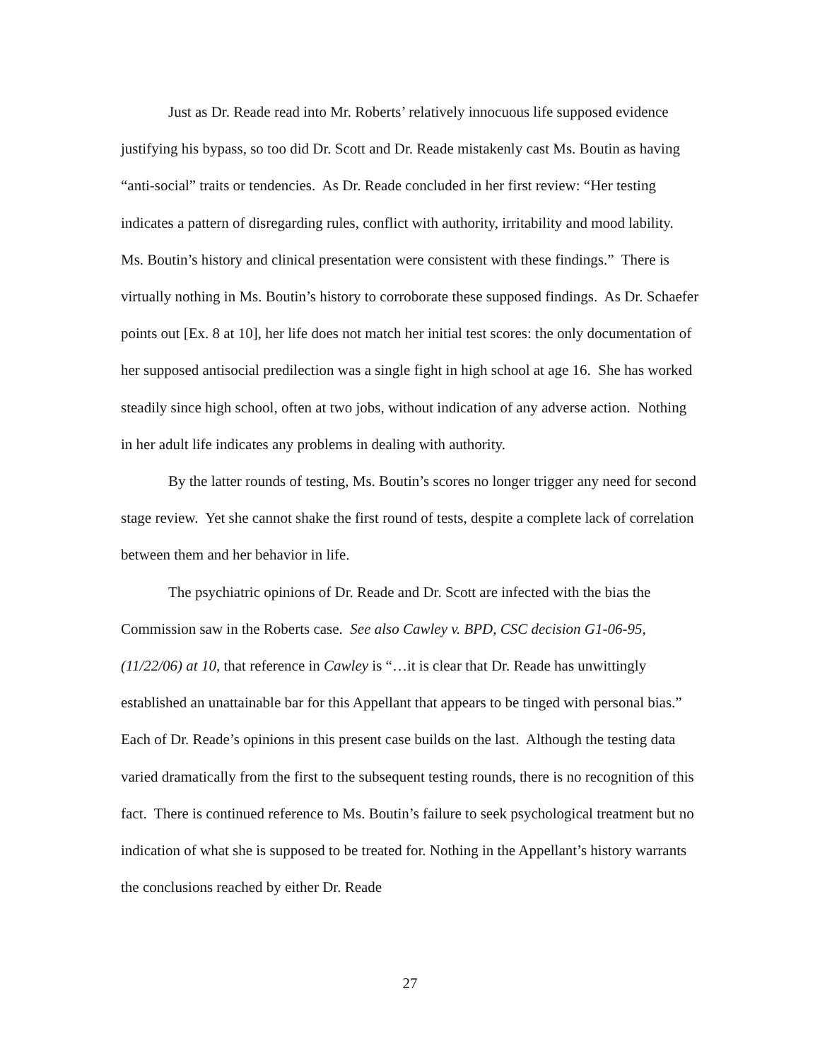Just as Dr. Reade read into Mr. Roberts’ relatively innocuous life supposed evidence justifying his bypass, so too did Dr. Scott and Dr. Reade mistakenly cast Ms. Boutin as having “anti-social” traits or tendencies. As Dr. Reade concluded in her first review: “Her testing indicates a pattern of disregarding rules, conflict with authority, irritability and mood lability. Ms. Boutin’s history and clinical presentation were consistent with these findings.” There is virtually nothing in Ms. Boutin’s history to corroborate these supposed findings. As Dr. Schaefer points out [Ex. 8 at 10], her life does not match her initial test scores: the only documentation of her supposed antisocial predilection was a single fight in high school at age 16. She has worked steadily since high school, often at two jobs, without indication of any adverse action. Nothing in her adult life indicates any problems in dealing with authority.
By the latter rounds of testing, Ms. Boutin’s scores no longer trigger any need for second stage review. Yet she cannot shake the first round of tests, despite a complete lack of correlation between them and her behavior in life.
The psychiatric opinions of Dr. Reade and Dr. Scott are infected with the bias the Commission saw in the Roberts case. See also Cawley v. BPD, CSC decision G1-06-95, (11/22/06) at 10, that reference in Cawley is “…it is clear that Dr. Reade has unwittingly established an unattainable bar for this Appellant that appears to be tinged with personal bias.” Each of Dr. Reade’s opinions in this present case builds on the last. Although the testing data varied dramatically from the first to the subsequent testing rounds, there is no recognition of this fact. There is continued reference to Ms. Boutin’s failure to seek psychological treatment but no indication of what she is supposed to be treated for. Nothing in the Appellant’s history warrants the conclusions reached by either Dr. Reade
27